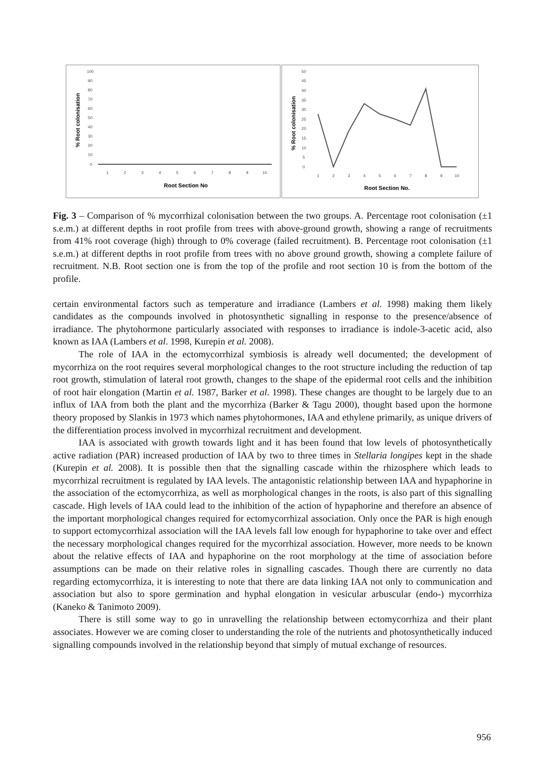100
90
80
70
60
50
40
30
20
10
0
1
2
3
4
5
6
7
8
9
10
Root Section No
% Root colonisation
50
45
40
35
30
25
20
15
10
5
0
1
2
3
4
5
6
7
8
9
10
Root Section No.
% Root colonisation
Fig. 3 – Comparison of % mycorrhizal colonisation between the two groups. A. Percentage root colonisation (±1 s.e.m.) at different depths in root profile from trees with above-ground growth, showing a range of recruitments from 41% root coverage (high) through to 0% coverage (failed recruitment). B. Percentage root colonisation (±1 s.e.m.) at different depths in root profile from trees with no above ground growth, showing a complete failure of recruitment. N.B. Root section one is from the top of the profile and root section 10 is from the bottom of the profile.
certain environmental factors such as temperature and irradiance (Lambers et al. 1998) making them likely candidates as the compounds involved in photosynthetic signalling in response to the presence/absence of irradiance. The phytohormone particularly associated with responses to irradiance is indole-3-acetic acid, also known as IAA (Lambers et al. 1998, Kurepin et al. 2008).
The role of IAA in the ectomycorrhizal symbiosis is already well documented; the development of mycorrhiza on the root requires several morphological changes to the root structure including the reduction of tap root growth, stimulation of lateral root growth, changes to the shape of the epidermal root cells and the inhibition of root hair elongation (Martin et al. 1987, Barker et al. 1998). These changes are thought to be largely due to an influx of IAA from both the plant and the mycorrhiza (Barker & Tagu 2000), thought based upon the hormone theory proposed by Slankis in 1973 which names phytohormones, IAA and ethylene primarily, as unique drivers of the differentiation process involved in mycorrhizal recruitment and development.
IAA is associated with growth towards light and it has been found that low levels of photosynthetically active radiation (PAR) increased production of IAA by two to three times in Stellaria longipes kept in the shade (Kurepin et al. 2008). It is possible then that the signalling cascade within the rhizosphere which leads to mycorrhizal recruitment is regulated by IAA levels. The antagonistic relationship between IAA and hypaphorine in the association of the ectomycorrhiza, as well as morphological changes in the roots, is also part of this signalling cascade. High levels of IAA could lead to the inhibition of the action of hypaphorine and therefore an absence of the important morphological changes required for ectomycorrhizal association. Only once the PAR is high enough to support ectomycorrhizal association will the IAA levels fall low enough for hypaphorine to take over and effect the necessary morphological changes required for the mycorrhizal association. However, more needs to be known about the relative effects of IAA and hypaphorine on the root morphology at the time of association before assumptions can be made on their relative roles in signalling cascades. Though there are currently no data regarding ectomycorrhiza, it is interesting to note that there are data linking IAA not only to communication and association but also to spore germination and hyphal elongation in vesicular arbuscular (endo-) mycorrhiza (Kaneko & Tanimoto 2009).
There is still some way to go in unravelling the relationship between ectomycorrhiza and their plant associates. However we are coming closer to understanding the role of the nutrients and photosynthetically induced signalling compounds involved in the relationship beyond that simply of mutual exchange of resources.
956